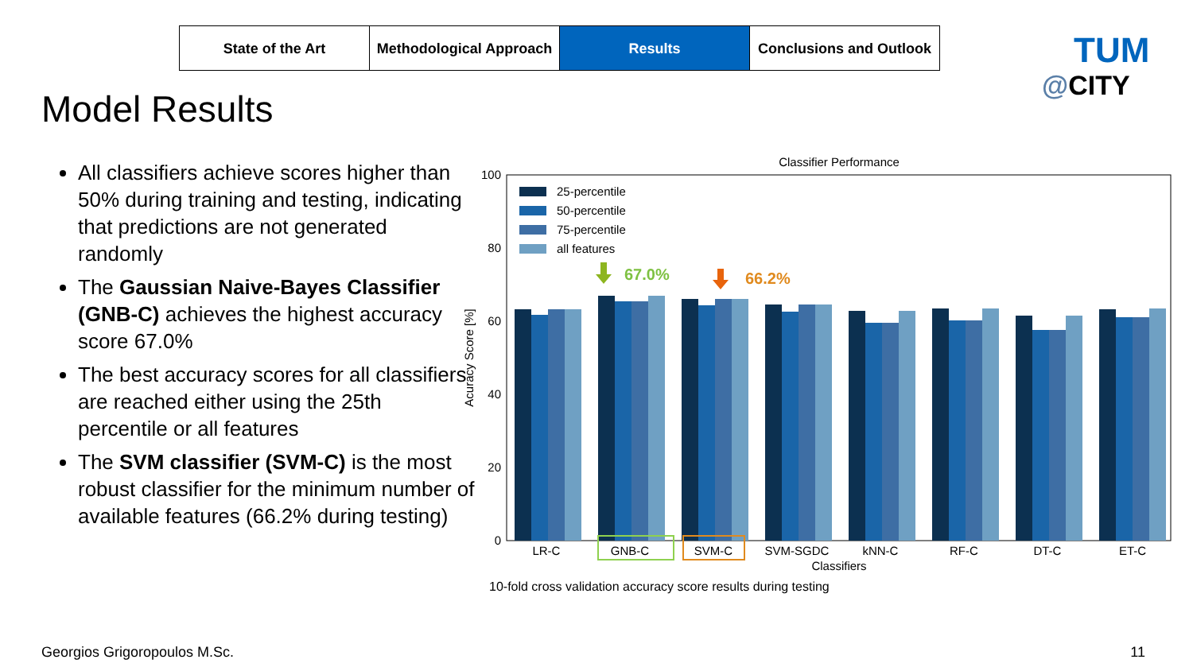State of the Art Methodological Approach
Results Conclusions and Outlook
TUM
@CITY
Model Results
All classifiers achieve scores higher than 50% during training and testing, indicating that predictions are not generated randomly
The Gaussian Naive-Bayes Classifier (GNB-C) achieves the highest accuracy score 67.0%
The best accuracy scores for all classifiers are reached either using the 25th percentile or all features
The SVM classifier (SVM-C) is the most robust classifier for the minimum number of available features (66.2% during testing)
Classifier Performance
100
80
60
40
20
0
Acuracy Score [%]
25-percentile
50-percentile
75-percentile
all features
67.0%
66.2%
LR-C GNB-C SVM-C SVM-SGDC kNN-C RF-C DT-C ET-C
Classifiers
10-fold cross validation accuracy score results during testing
Georgios Grigoropoulos M.Sc. 11